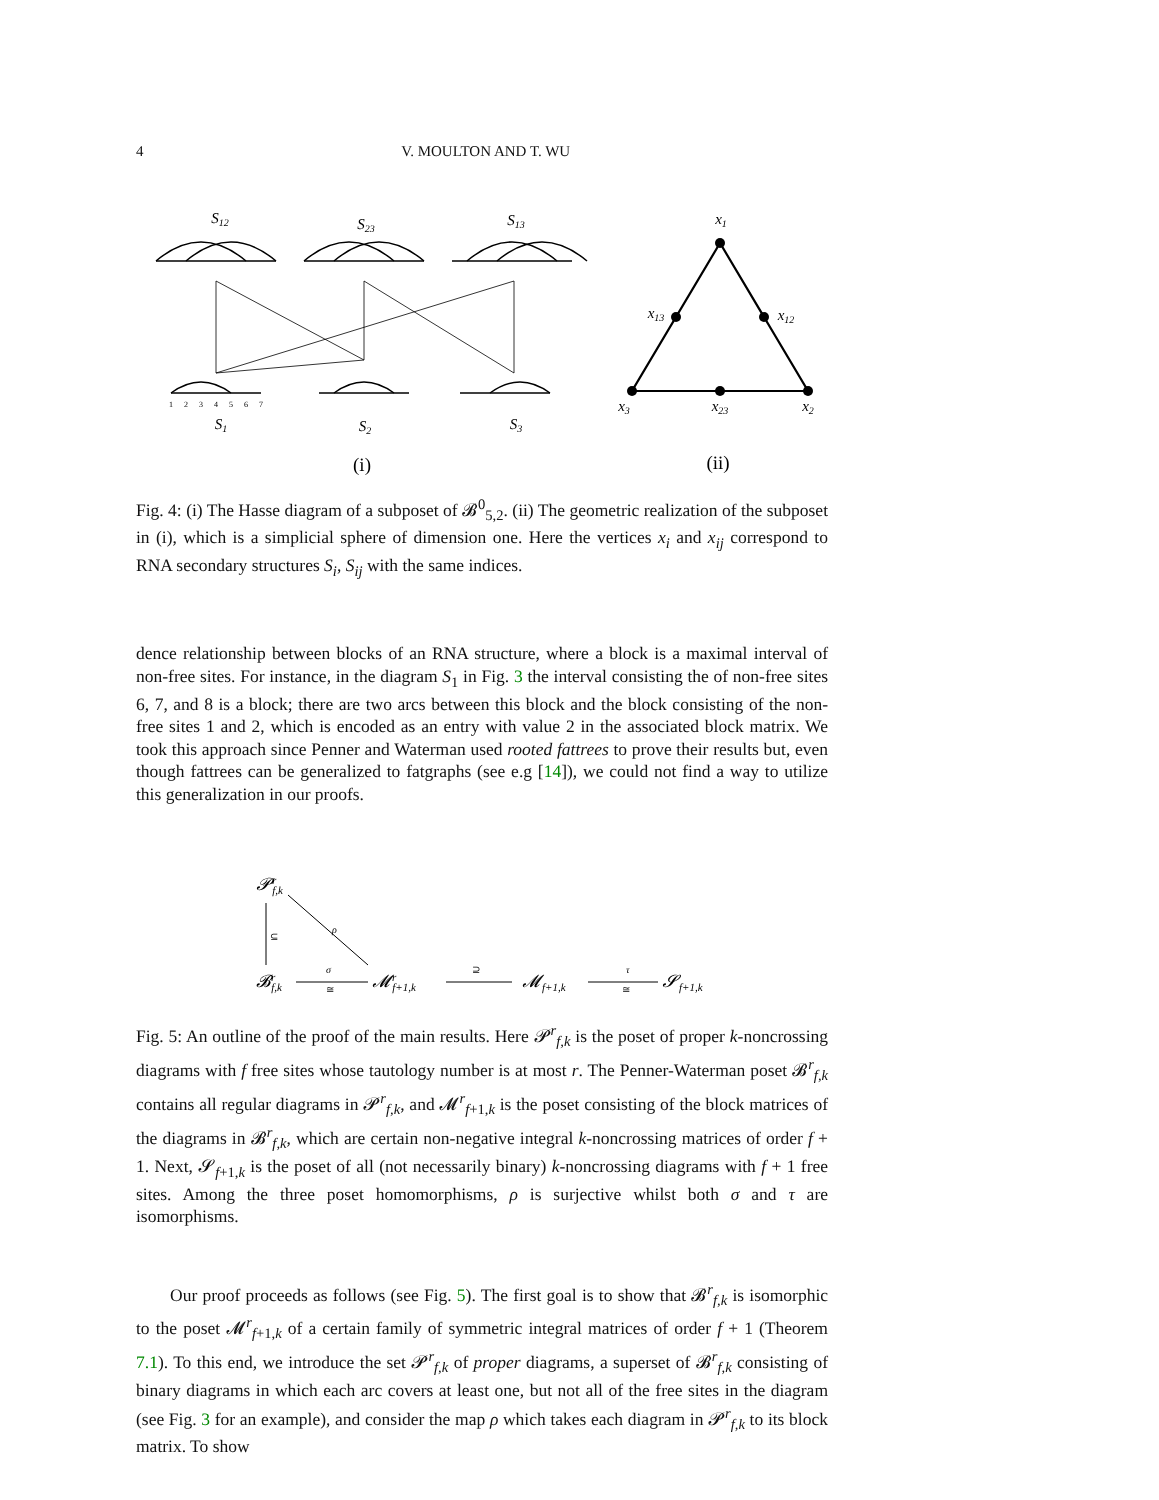4 V. MOULTON AND T. WU
S12
S23
S13
S1
S2
S3
x1
x13
x12
x3
x23
x2
1
2
3
4
5
6
7
(i)
(ii)
Fig. 4: (i) The Hasse diagram of a subposet of 𝓑<sup>0</sup><sub>5,2</sub>. (ii) The geometric realization of the subposet in (i), which is a simplicial sphere of dimension one. Here the vertices x<sub>i</sub> and x<sub>ij</sub> correspond to RNA secondary structures S<sub>i</sub>, S<sub>ij</sub> with the same indices.
dence relationship between blocks of an RNA structure, where a block is a maximal interval of non-free sites. For instance, in the diagram S<sub>1</sub> in Fig. 3 the interval consisting the of non-free sites 6, 7, and 8 is a block; there are two arcs between this block and the block consisting of the non-free sites 1 and 2, which is encoded as an entry with value 2 in the associated block matrix. We took this approach since Penner and Waterman used rooted fattrees to prove their results but, even though fattrees can be generalized to fatgraphs (see e.g [14]), we could not find a way to utilize this generalization in our proofs.
𝓟rf,k
𝓑rf,k
𝓜rf+1,k
𝓜f+1,k
𝓢f+1,k
ρ
σ
τ
⊆
≅
⊇
≅
Fig. 5: An outline of the proof of the main results. Here 𝓟<sup>r</sup><sub>f,k</sub> is the poset of proper k-noncrossing diagrams with f free sites whose tautology number is at most r. The Penner-Waterman poset 𝓑<sup>r</sup><sub>f,k</sub> contains all regular diagrams in 𝓟<sup>r</sup><sub>f,k</sub>, and 𝓜<sup>r</sup><sub>f+1,k</sub> is the poset consisting of the block matrices of the diagrams in 𝓑<sup>r</sup><sub>f,k</sub>, which are certain non-negative integral k-noncrossing matrices of order f + 1. Next, 𝓢<sub>f+1,k</sub> is the poset of all (not necessarily binary) k-noncrossing diagrams with f + 1 free sites. Among the three poset homomorphisms, ρ is surjective whilst both σ and τ are isomorphisms.
Our proof proceeds as follows (see Fig. 5). The first goal is to show that 𝓑<sup>r</sup><sub>f,k</sub> is isomorphic to the poset 𝓜<sup>r</sup><sub>f+1,k</sub> of a certain family of symmetric integral matrices of order f + 1 (Theorem 7.1). To this end, we introduce the set 𝓟<sup>r</sup><sub>f,k</sub> of proper diagrams, a superset of 𝓑<sup>r</sup><sub>f,k</sub> consisting of binary diagrams in which each arc covers at least one, but not all of the free sites in the diagram (see Fig. 3 for an example), and consider the map ρ which takes each diagram in 𝓟<sup>r</sup><sub>f,k</sub> to its block matrix. To show